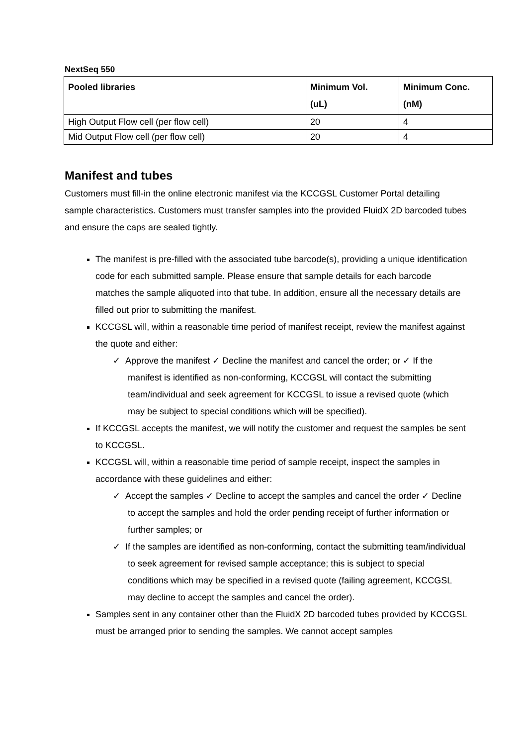NextSeq 550
| Pooled libraries | Minimum Vol. (uL) | Minimum Conc. (nM) |
| --- | --- | --- |
| High Output Flow cell (per flow cell) | 20 | 4 |
| Mid Output Flow cell (per flow cell) | 20 | 4 |
Manifest and tubes
Customers must fill-in the online electronic manifest via the KCCGSL Customer Portal detailing sample characteristics. Customers must transfer samples into the provided FluidX 2D barcoded tubes and ensure the caps are sealed tightly.
The manifest is pre-filled with the associated tube barcode(s), providing a unique identification code for each submitted sample. Please ensure that sample details for each barcode matches the sample aliquoted into that tube. In addition, ensure all the necessary details are filled out prior to submitting the manifest.
KCCGSL will, within a reasonable time period of manifest receipt, review the manifest against the quote and either:
✓ Approve the manifest ✓ Decline the manifest and cancel the order; or ✓ If the manifest is identified as non-conforming, KCCGSL will contact the submitting team/individual and seek agreement for KCCGSL to issue a revised quote (which may be subject to special conditions which will be specified).
If KCCGSL accepts the manifest, we will notify the customer and request the samples be sent to KCCGSL.
KCCGSL will, within a reasonable time period of sample receipt, inspect the samples in accordance with these guidelines and either:
✓ Accept the samples ✓ Decline to accept the samples and cancel the order ✓ Decline to accept the samples and hold the order pending receipt of further information or further samples; or
✓ If the samples are identified as non-conforming, contact the submitting team/individual to seek agreement for revised sample acceptance; this is subject to special conditions which may be specified in a revised quote (failing agreement, KCCGSL may decline to accept the samples and cancel the order).
Samples sent in any container other than the FluidX 2D barcoded tubes provided by KCCGSL must be arranged prior to sending the samples. We cannot accept samples